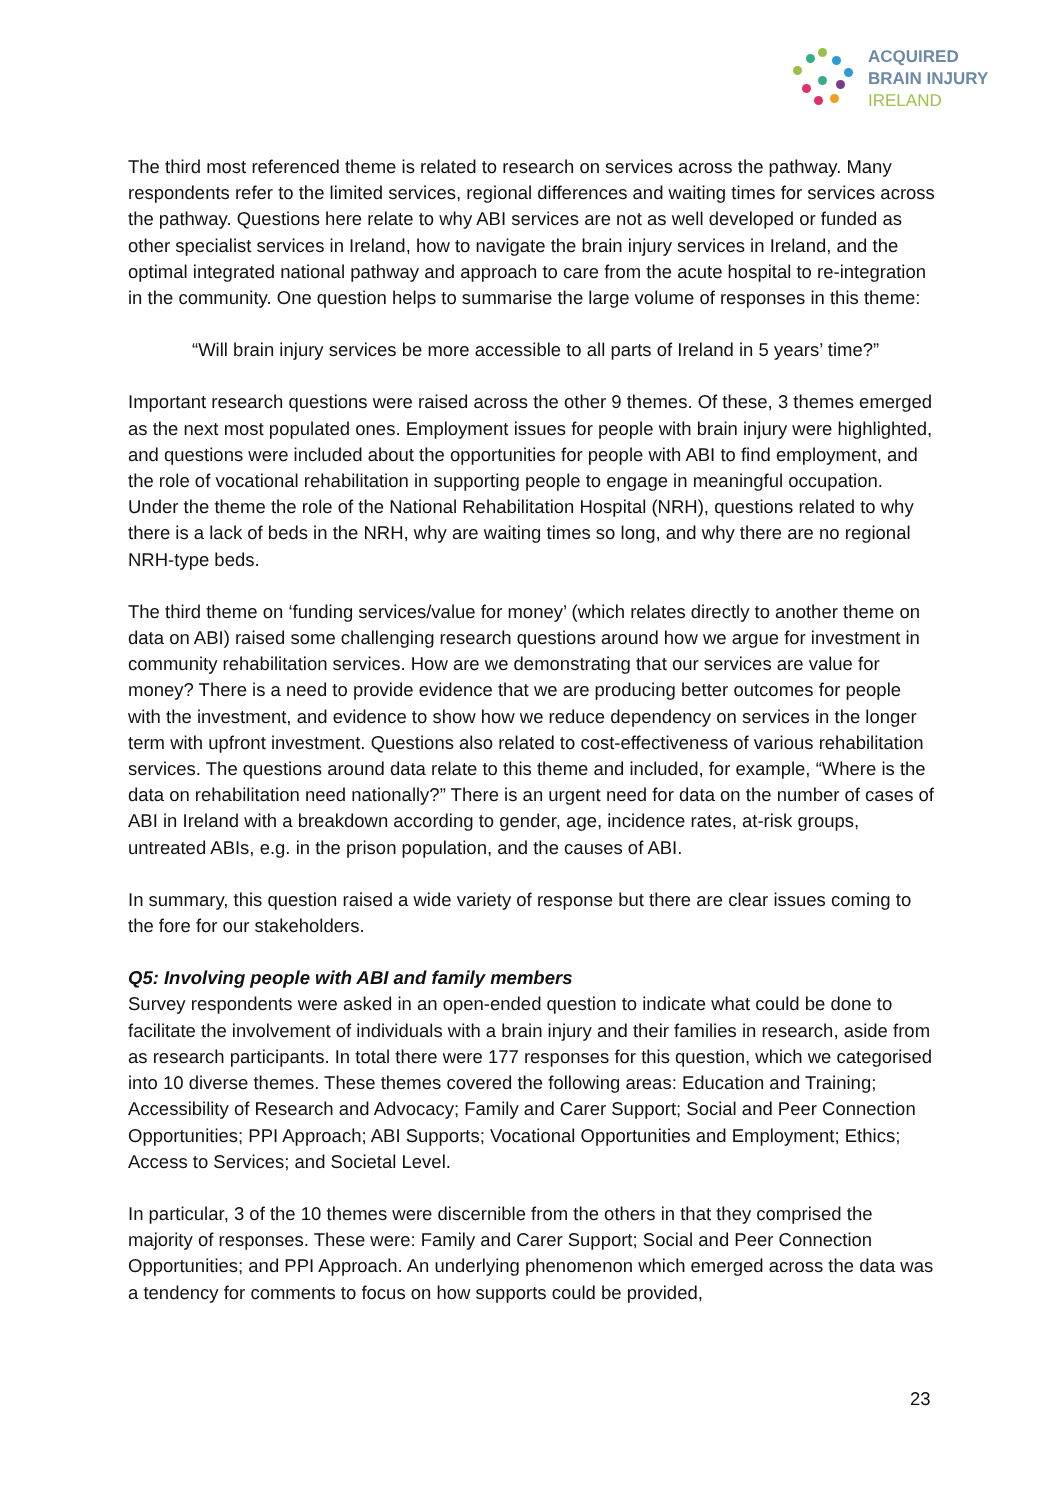ACQUIRED
BRAIN INJURY
IRELAND
The third most referenced theme is related to research on services across the pathway. Many respondents refer to the limited services, regional differences and waiting times for services across the pathway. Questions here relate to why ABI services are not as well developed or funded as other specialist services in Ireland, how to navigate the brain injury services in Ireland, and the optimal integrated national pathway and approach to care from the acute hospital to re-integration in the community. One question helps to summarise the large volume of responses in this theme:
“Will brain injury services be more accessible to all parts of Ireland in 5 years’ time?”
Important research questions were raised across the other 9 themes. Of these, 3 themes emerged as the next most populated ones. Employment issues for people with brain injury were highlighted, and questions were included about the opportunities for people with ABI to find employment, and the role of vocational rehabilitation in supporting people to engage in meaningful occupation. Under the theme the role of the National Rehabilitation Hospital (NRH), questions related to why there is a lack of beds in the NRH, why are waiting times so long, and why there are no regional NRH-type beds.
The third theme on ‘funding services/value for money’ (which relates directly to another theme on data on ABI) raised some challenging research questions around how we argue for investment in community rehabilitation services. How are we demonstrating that our services are value for money? There is a need to provide evidence that we are producing better outcomes for people with the investment, and evidence to show how we reduce dependency on services in the longer term with upfront investment. Questions also related to cost-effectiveness of various rehabilitation services. The questions around data relate to this theme and included, for example, “Where is the data on rehabilitation need nationally?” There is an urgent need for data on the number of cases of ABI in Ireland with a breakdown according to gender, age, incidence rates, at-risk groups, untreated ABIs, e.g. in the prison population, and the causes of ABI.
In summary, this question raised a wide variety of response but there are clear issues coming to the fore for our stakeholders.
Q5: Involving people with ABI and family members
Survey respondents were asked in an open-ended question to indicate what could be done to facilitate the involvement of individuals with a brain injury and their families in research, aside from as research participants. In total there were 177 responses for this question, which we categorised into 10 diverse themes. These themes covered the following areas: Education and Training; Accessibility of Research and Advocacy; Family and Carer Support; Social and Peer Connection Opportunities; PPI Approach; ABI Supports; Vocational Opportunities and Employment; Ethics; Access to Services; and Societal Level.
In particular, 3 of the 10 themes were discernible from the others in that they comprised the majority of responses. These were: Family and Carer Support; Social and Peer Connection Opportunities; and PPI Approach. An underlying phenomenon which emerged across the data was a tendency for comments to focus on how supports could be provided,
23